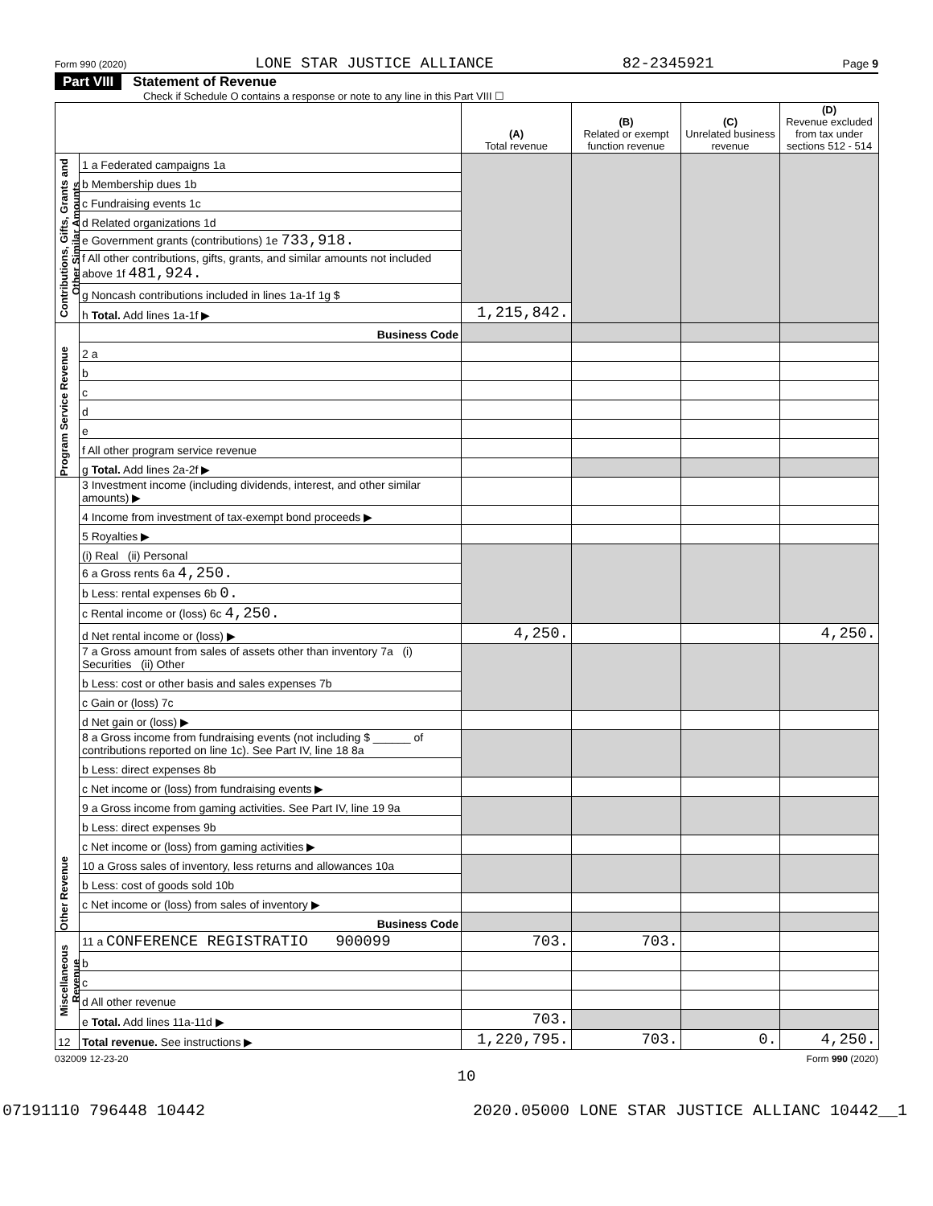Form 990 (2020) LONE STAR JUSTICE ALLIANCE 82-2345921 Page 9
Part VIII Statement of Revenue
Check if Schedule O contains a response or note to any line in this Part VIII ☐
| | | (A) Total revenue | (B) Related or exempt function revenue | (C) Unrelated business revenue | (D) Revenue excluded from tax under sections 512 - 514 |
| --- | --- | --- | --- | --- | --- |
| Contributions, Gifts, Grants and Other Similar Amounts | 1 a Federated campaigns 1a | | | | |
| | b Membership dues 1b | | | | |
| | c Fundraising events 1c | | | | |
| | d Related organizations 1d | | | | |
| | e Government grants (contributions) 1e 733,918. | | | | |
| | f All other contributions, gifts, grants, and similar amounts not included above 1f 481,924. | | | | |
| | g Noncash contributions included in lines 1a-1f 1g $ | | | | |
| | h Total. Add lines 1a-1f ▶ | 1,215,842. | | | |
| Program Service Revenue | Business Code | | | | |
| | 2 a | | | | |
| | b | | | | |
| | c | | | | |
| | d | | | | |
| | e | | | | |
| | f All other program service revenue | | | | |
| | g Total. Add lines 2a-2f ▶ | | | | |
| Other Revenue | 3 Investment income (including dividends, interest, and other similar amounts) ▶ | | | | |
| | 4 Income from investment of tax-exempt bond proceeds ▶ | | | | |
| | 5 Royalties ▶ | | | | |
| | (i) Real (ii) Personal | | | | |
| | 6 a Gross rents 6a 4,250. | | | | |
| | b Less: rental expenses 6b 0. | | | | |
| | c Rental income or (loss) 6c 4,250. | | | | |
| | d Net rental income or (loss) ▶ | 4,250. | | | 4,250. |
| | 7 a Gross amount from sales of assets other than inventory 7a (i) Securities (ii) Other | | | | |
| | b Less: cost or other basis and sales expenses 7b | | | | |
| | c Gain or (loss) 7c | | | | |
| | d Net gain or (loss) ▶ | | | | |
| | 8 a Gross income from fundraising events (not including $ ______ of contributions reported on line 1c). See Part IV, line 18 8a | | | | |
| | b Less: direct expenses 8b | | | | |
| | c Net income or (loss) from fundraising events ▶ | | | | |
| | 9 a Gross income from gaming activities. See Part IV, line 19 9a | | | | |
| | b Less: direct expenses 9b | | | | |
| | c Net income or (loss) from gaming activities ▶ | | | | |
| | 10 a Gross sales of inventory, less returns and allowances 10a | | | | |
| | b Less: cost of goods sold 10b | | | | |
| | c Net income or (loss) from sales of inventory ▶ | | | | |
| | Business Code | | | | |
| Miscellaneous Revenue | 11 a CONFERENCE REGISTRATIO 900099 | 703. | 703. | | |
| | b | | | | |
| | c | | | | |
| | d All other revenue | | | | |
| | e Total. Add lines 11a-11d ▶ | 703. | | | |
| 12 | Total revenue. See instructions ▶ | 1,220,795. | 703. | 0. | 4,250. |
032009 12-23-20 Form 990 (2020)
10
07191110 796448 10442 2020.05000 LONE STAR JUSTICE ALLIANC 10442__1